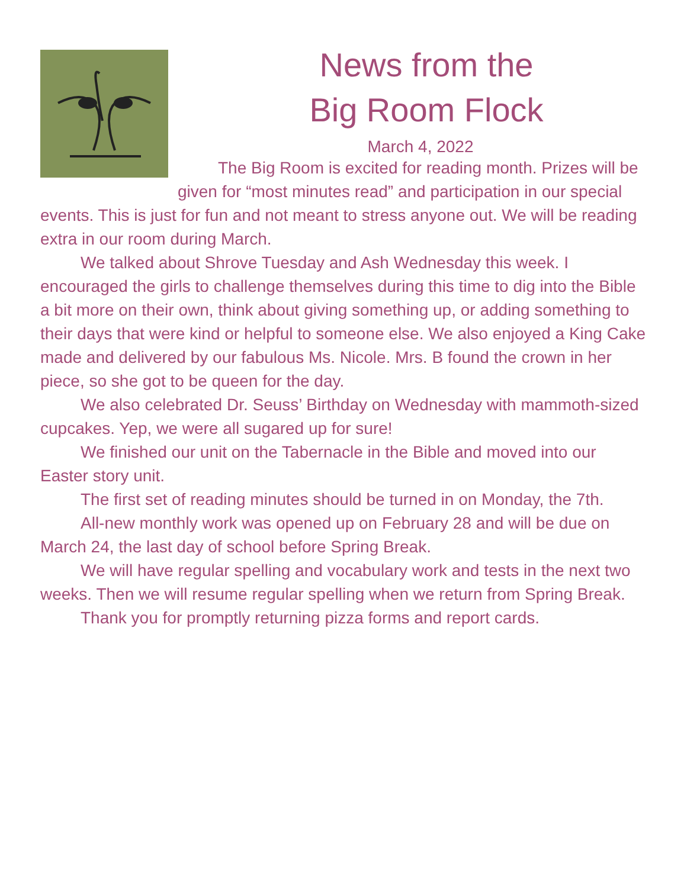News from the
Big Room Flock
March 4, 2022
The Big Room is excited for reading month. Prizes will be given for “most minutes read” and participation in our special events. This is just for fun and not meant to stress anyone out. We will be reading extra in our room during March.
We talked about Shrove Tuesday and Ash Wednesday this week. I encouraged the girls to challenge themselves during this time to dig into the Bible a bit more on their own, think about giving something up, or adding something to their days that were kind or helpful to someone else. We also enjoyed a King Cake made and delivered by our fabulous Ms. Nicole. Mrs. B found the crown in her piece, so she got to be queen for the day.
We also celebrated Dr. Seuss’ Birthday on Wednesday with mammoth-sized cupcakes. Yep, we were all sugared up for sure!
We finished our unit on the Tabernacle in the Bible and moved into our Easter story unit.
The first set of reading minutes should be turned in on Monday, the 7th.
All-new monthly work was opened up on February 28 and will be due on March 24, the last day of school before Spring Break.
We will have regular spelling and vocabulary work and tests in the next two weeks. Then we will resume regular spelling when we return from Spring Break.
Thank you for promptly returning pizza forms and report cards.